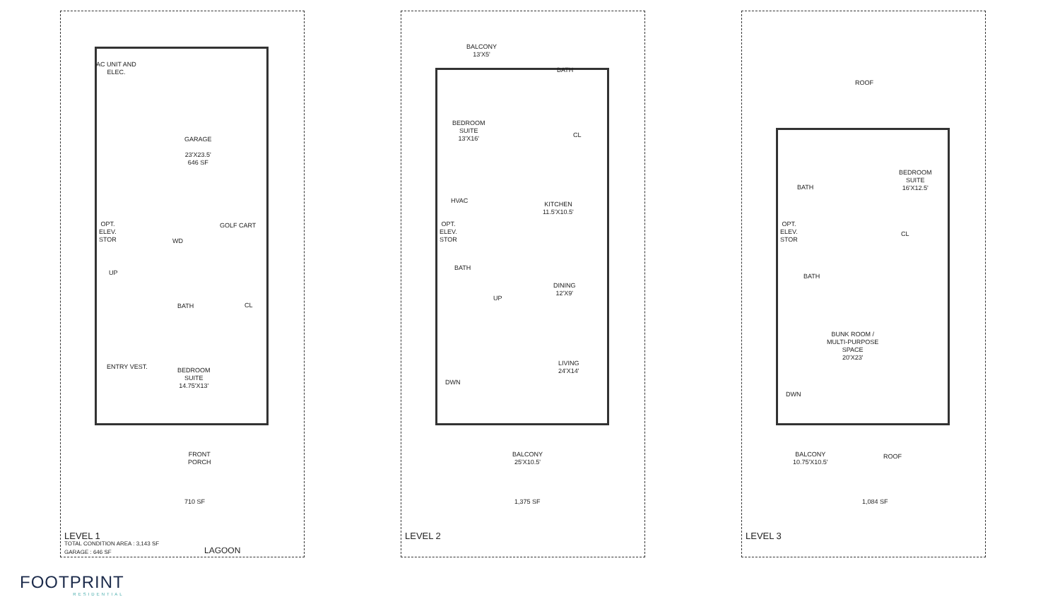AC UNIT AND
ELEC.
GARAGE
23'X23.5'
646 SF
OPT.
ELEV.
STOR
WD
GOLF CART
UP
BATH CL
ENTRY VEST.
BEDROOM
SUITE
14.75'X13'
FRONT
PORCH
710 SF
LEVEL 1
TOTAL CONDITION AREA : 3,143 SF
GARAGE : 646 SF LAGOON
BALCONY
13'X5'
BATH
BEDROOM
SUITE
13'X16'
CL
HVAC
KITCHEN
11.5'X10.5'
OPT.
ELEV.
STOR
BATH
DINING
12'X9'
UP
LIVING
24'X14'
DWN
BALCONY
25'X10.5'
1,375 SF
LEVEL 2
ROOF
BATH
BEDROOM
SUITE
16'X12.5'
OPT.
ELEV.
STOR
CL
BATH
BUNK ROOM /
MULTI-PURPOSE
SPACE
20'X23'
DWN
BALCONY
10.75'X10.5'
ROOF
1,084 SF
LEVEL 3
FOOTPRINT
RESIDENTIAL